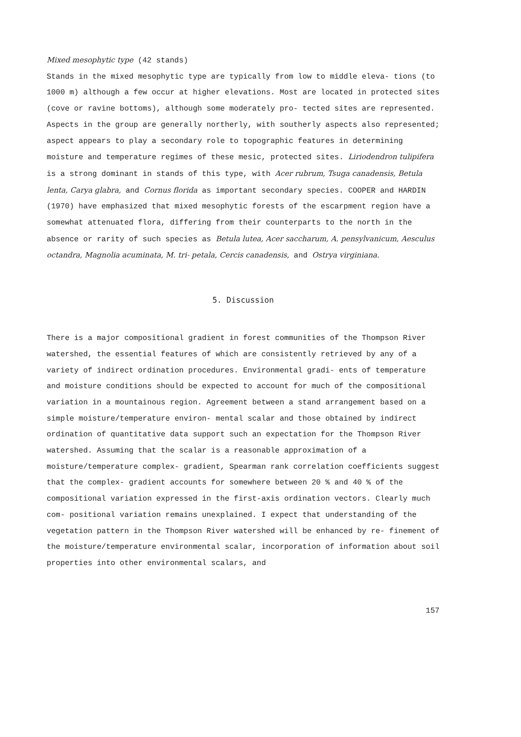Mixed mesophytic type (42 stands)
Stands in the mixed mesophytic type are typically from low to middle eleva- tions (to 1000 m) although a few occur at higher elevations. Most are located in protected sites (cove or ravine bottoms), although some moderately pro- tected sites are represented. Aspects in the group are generally northerly, with southerly aspects also represented; aspect appears to play a secondary role to topographic features in determining moisture and temperature regimes of these mesic, protected sites. Liriodendron tulipifera is a strong dominant in stands of this type, with Acer rubrum, Tsuga canadensis, Betula lenta, Carya glabra, and Cornus florida as important secondary species. COOPER and HARDIN (1970) have emphasized that mixed mesophytic forests of the escarpment region have a somewhat attenuated flora, differing from their counterparts to the north in the absence or rarity of such species as Betula lutea, Acer saccharum, A. pensylvanicum, Aesculus octandra, Magnolia acuminata, M. tri- petala, Cercis canadensis, and Ostrya virginiana.
5. Discussion
There is a major compositional gradient in forest communities of the Thompson River watershed, the essential features of which are consistently retrieved by any of a variety of indirect ordination procedures. Environmental gradi- ents of temperature and moisture conditions should be expected to account for much of the compositional variation in a mountainous region. Agreement between a stand arrangement based on a simple moisture/temperature environ- mental scalar and those obtained by indirect ordination of quantitative data support such an expectation for the Thompson River watershed. Assuming that the scalar is a reasonable approximation of a moisture/temperature complex- gradient, Spearman rank correlation coefficients suggest that the complex- gradient accounts for somewhere between 20 % and 40 % of the compositional variation expressed in the first-axis ordination vectors. Clearly much com- positional variation remains unexplained. I expect that understanding of the vegetation pattern in the Thompson River watershed will be enhanced by re- finement of the moisture/temperature environmental scalar, incorporation of information about soil properties into other environmental scalars, and
157